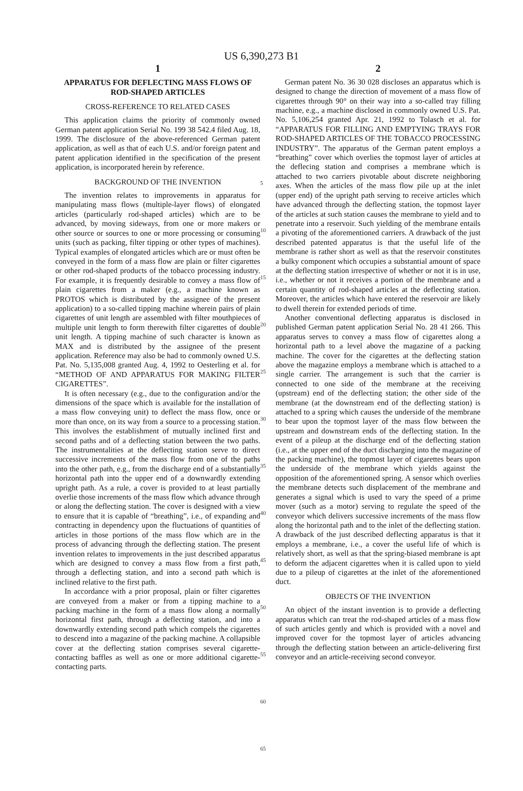US 6,390,273 B1
1
APPARATUS FOR DEFLECTING MASS FLOWS OF ROD-SHAPED ARTICLES
CROSS-REFERENCE TO RELATED CASES
This application claims the priority of commonly owned German patent application Serial No. 199 38 542.4 filed Aug. 18, 1999. The disclosure of the above-referenced German patent application, as well as that of each U.S. and/or foreign patent and patent application identified in the specification of the present application, is incorporated herein by reference.
BACKGROUND OF THE INVENTION
The invention relates to improvements in apparatus for manipulating mass flows (multiple-layer flows) of elongated articles (particularly rod-shaped articles) which are to be advanced, by moving sideways, from one or more makers or other source or sources to one or more processing or consuming units (such as packing, filter tipping or other types of machines). Typical examples of elongated articles which are or must often be conveyed in the form of a mass flow are plain or filter cigarettes or other rod-shaped products of the tobacco processing industry. For example, it is frequently desirable to convey a mass flow of plain cigarettes from a maker (e.g., a machine known as PROTOS which is distributed by the assignee of the present application) to a so-called tipping machine wherein pairs of plain cigarettes of unit length are assembled with filter mouthpieces of multiple unit length to form therewith filter cigarettes of double unit length. A tipping machine of such character is known as MAX and is distributed by the assignee of the present application. Reference may also be had to commonly owned U.S. Pat. No. 5,135,008 granted Aug. 4, 1992 to Oesterling et al. for “METHOD OF AND APPARATUS FOR MAKING FILTER CIGARETTES”.
It is often necessary (e.g., due to the configuration and/or the dimensions of the space which is available for the installation of a mass flow conveying unit) to deflect the mass flow, once or more than once, on its way from a source to a processing station. This involves the establishment of mutually inclined first and second paths and of a deflecting station between the two paths. The instrumentalities at the deflecting station serve to direct successive increments of the mass flow from one of the paths into the other path, e.g., from the discharge end of a substantially horizontal path into the upper end of a downwardly extending upright path. As a rule, a cover is provided to at least partially overlie those increments of the mass flow which advance through or along the deflecting station. The cover is designed with a view to ensure that it is capable of “breathing”, i.e., of expanding and contracting in dependency upon the fluctuations of quantities of articles in those portions of the mass flow which are in the process of advancing through the deflecting station. The present invention relates to improvements in the just described apparatus which are designed to convey a mass flow from a first path, through a deflecting station, and into a second path which is inclined relative to the first path.
In accordance with a prior proposal, plain or filter cigarettes are conveyed from a maker or from a tipping machine to a packing machine in the form of a mass flow along a normally horizontal first path, through a deflecting station, and into a downwardly extending second path which compels the cigarettes to descend into a magazine of the packing machine. A collapsible cover at the deflecting station comprises several cigarette-contacting baffles as well as one or more additional cigarette-contacting parts.
5
10
15
20
25
30
35
40
45
50
55
60
65
2
German patent No. 36 30 028 discloses an apparatus which is designed to change the direction of movement of a mass flow of cigarettes through 90° on their way into a so-called tray filling machine, e.g., a machine disclosed in commonly owned U.S. Pat. No. 5,106,254 granted Apr. 21, 1992 to Tolasch et al. for “APPARATUS FOR FILLING AND EMPTYING TRAYS FOR ROD-SHAPED ARTICLES OF THE TOBACCO PROCESSING INDUSTRY”. The apparatus of the German patent employs a “breathing” cover which overlies the topmost layer of articles at the deflecing station and comprises a membrane which is attached to two carriers pivotable about discrete neighboring axes. When the articles of the mass flow pile up at the inlet (upper end) of the upright path serving to receive articles which have advanced through the deflecting station, the topmost layer of the articles at such station causes the membrane to yield and to penetrate into a reservoir. Such yielding of the membrane entails a pivoting of the aforementioned carriers. A drawback of the just described patented apparatus is that the useful life of the membrane is rather short as well as that the reservoir constitutes a bulky component which occupies a substantial amount of space at the deflecting station irrespective of whether or not it is in use, i.e., whether or not it receives a portion of the membrane and a certain quantity of rod-shaped articles at the deflecting station. Moreover, the articles which have entered the reservoir are likely to dwell therein for extended periods of time.
Another conventional deflecting apparatus is disclosed in published German patent application Serial No. 28 41 266. This apparatus serves to convey a mass flow of cigarettes along a horizontal path to a level above the magazine of a packing machine. The cover for the cigarettes at the deflecting station above the magazine employs a membrane which is attached to a single carrier. The arrangement is such that the carrier is connected to one side of the membrane at the receiving (upstream) end of the deflecting station; the other side of the membrane (at the downstream end of the deflecting station) is attached to a spring which causes the underside of the membrane to bear upon the topmost layer of the mass flow between the upstream and downstream ends of the deflecting station. In the event of a pileup at the discharge end of the deflecting station (i.e., at the upper end of the duct discharging into the magazine of the packing machine), the topmost layer of cigarettes bears upon the underside of the membrane which yields against the opposition of the aforementioned spring. A sensor which overlies the membrane detects such displacement of the membrane and generates a signal which is used to vary the speed of a prime mover (such as a motor) serving to regulate the speed of the conveyor which delivers successive increments of the mass flow along the horizontal path and to the inlet of the deflecting station. A drawback of the just described deflecting apparatus is that it employs a membrane, i.e., a cover the useful life of which is relatively short, as well as that the spring-biased membrane is apt to deform the adjacent cigarettes when it is called upon to yield due to a pileup of cigarettes at the inlet of the aforementioned duct.
OBJECTS OF THE INVENTION
An object of the instant invention is to provide a deflecting apparatus which can treat the rod-shaped articles of a mass flow of such articles gently and which is provided with a novel and improved cover for the topmost layer of articles advancing through the deflecting station between an article-delivering first conveyor and an article-receiving second conveyor.